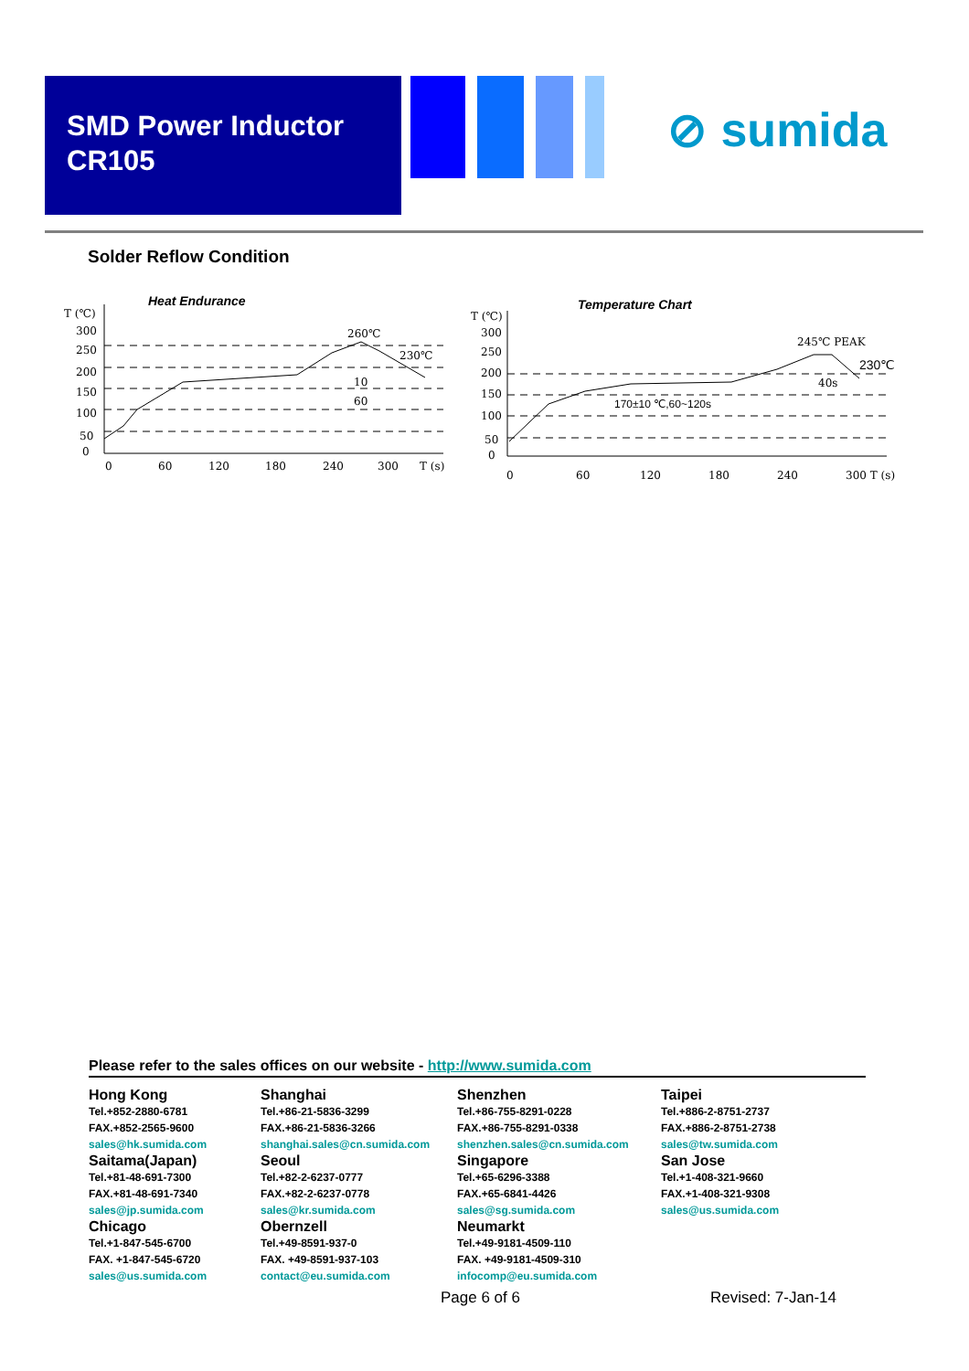SMD Power Inductor
CR105
⊘ sumida
Solder Reflow Condition
Heat Endurance
T (℃)
300
250
200
150
100
50
0
260℃
230℃
10
60
0
60
120
180
240
300
T (s)
Temperature Chart
T (℃)
300
250
200
150
100
50
0
245℃ PEAK
230℃
40s
170±10 ℃,60~120s
0
60
120
180
240
300 T (s)
Please refer to the sales offices on our website - http://www.sumida.com
Hong Kong
Tel.+852-2880-6781
FAX.+852-2565-9600
sales@hk.sumida.com
Shanghai
Tel.+86-21-5836-3299
FAX.+86-21-5836-3266
shanghai.sales@cn.sumida.com
Shenzhen
Tel.+86-755-8291-0228
FAX.+86-755-8291-0338
shenzhen.sales@cn.sumida.com
Taipei
Tel.+886-2-8751-2737
FAX.+886-2-8751-2738
sales@tw.sumida.com
Saitama(Japan)
Tel.+81-48-691-7300
FAX.+81-48-691-7340
sales@jp.sumida.com
Seoul
Tel.+82-2-6237-0777
FAX.+82-2-6237-0778
sales@kr.sumida.com
Singapore
Tel.+65-6296-3388
FAX.+65-6841-4426
sales@sg.sumida.com
San Jose
Tel.+1-408-321-9660
FAX.+1-408-321-9308
sales@us.sumida.com
Chicago
Tel.+1-847-545-6700
FAX. +1-847-545-6720
sales@us.sumida.com
Obernzell
Tel.+49-8591-937-0
FAX. +49-8591-937-103
contact@eu.sumida.com
Neumarkt
Tel.+49-9181-4509-110
FAX. +49-9181-4509-310
infocomp@eu.sumida.com
Page 6 of 6 Revised: 7-Jan-14